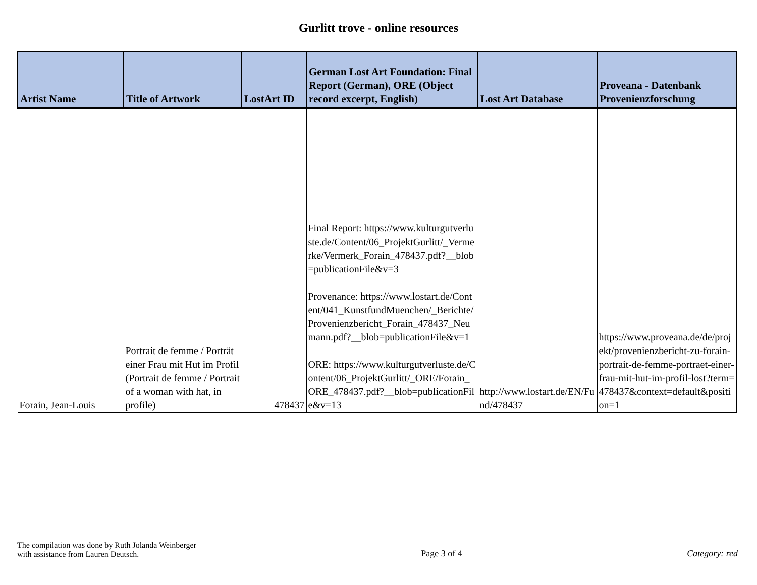Gurlitt trove - online resources
| Artist Name | Title of Artwork | LostArt ID | German Lost Art Foundation: Final Report (German), ORE (Object record excerpt, English) | Lost Art Database | Proveana - Datenbank Provenienzforschung |
| --- | --- | --- | --- | --- | --- |
| Forain, Jean-Louis | Portrait de femme / Porträt einer Frau mit Hut im Profil (Portrait de femme / Portrait of a woman with hat, in profile) | 478437 | Final Report: https://www.kulturgutverluste.de/Content/06_ProjektGurlitt/_Vermerke/Vermerk_Forain_478437.pdf?__blob=publicationFile&v=3 Provenance: https://www.lostart.de/Content/041_KunstfundMuenchen/_Berichte/Provenienzbericht_Forain_478437_Neumann.pdf?__blob=publicationFile&v=1 ORE: https://www.kulturgutverluste.de/Content/06_ProjektGurlitt/_ORE/Forain_ORE_478437.pdf?__blob=publicationFile&v=13 | http://www.lostart.de/EN/Fund/478437 | https://www.proveana.de/de/projekt/provenienzbericht-zu-forain-portrait-de-femme-portraet-einer-frau-mit-hut-im-profil-lost?term=478437&context=default&position=1 |
The compilation was done by Ruth Jolanda Weinberger
with assistance from Lauren Deutsch.
Page 3 of 4
Category: red